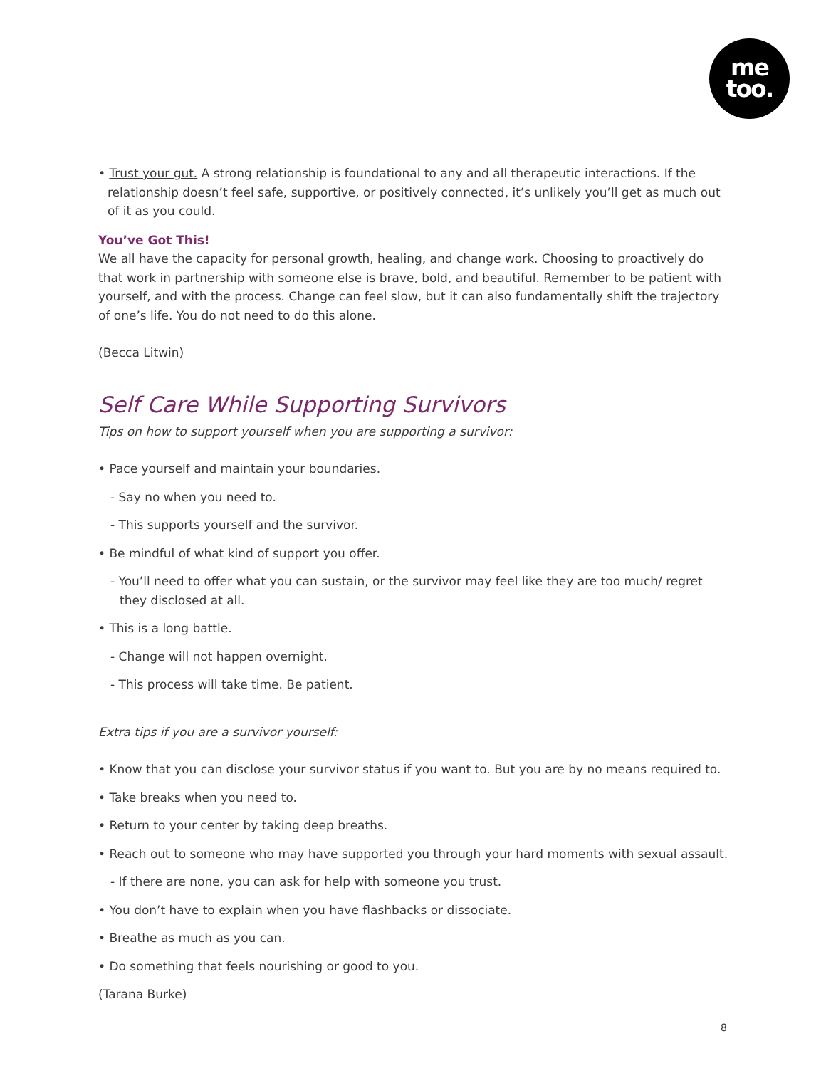me
too.
• Trust your gut. A strong relationship is foundational to any and all therapeutic interactions. If the relationship doesn’t feel safe, supportive, or positively connected, it’s unlikely you’ll get as much out of it as you could.
You’ve Got This!
We all have the capacity for personal growth, healing, and change work. Choosing to proactively do that work in partnership with someone else is brave, bold, and beautiful. Remember to be patient with yourself, and with the process. Change can feel slow, but it can also fundamentally shift the trajectory of one’s life. You do not need to do this alone.
(Becca Litwin)
Self Care While Supporting Survivors
Tips on how to support yourself when you are supporting a survivor:
• Pace yourself and maintain your boundaries.
- Say no when you need to.
- This supports yourself and the survivor.
• Be mindful of what kind of support you offer.
- You’ll need to offer what you can sustain, or the survivor may feel like they are too much/ regret they disclosed at all.
• This is a long battle.
- Change will not happen overnight.
- This process will take time. Be patient.
Extra tips if you are a survivor yourself:
• Know that you can disclose your survivor status if you want to. But you are by no means required to.
• Take breaks when you need to.
• Return to your center by taking deep breaths.
• Reach out to someone who may have supported you through your hard moments with sexual assault.
- If there are none, you can ask for help with someone you trust.
• You don’t have to explain when you have flashbacks or dissociate.
• Breathe as much as you can.
• Do something that feels nourishing or good to you.
(Tarana Burke)
8